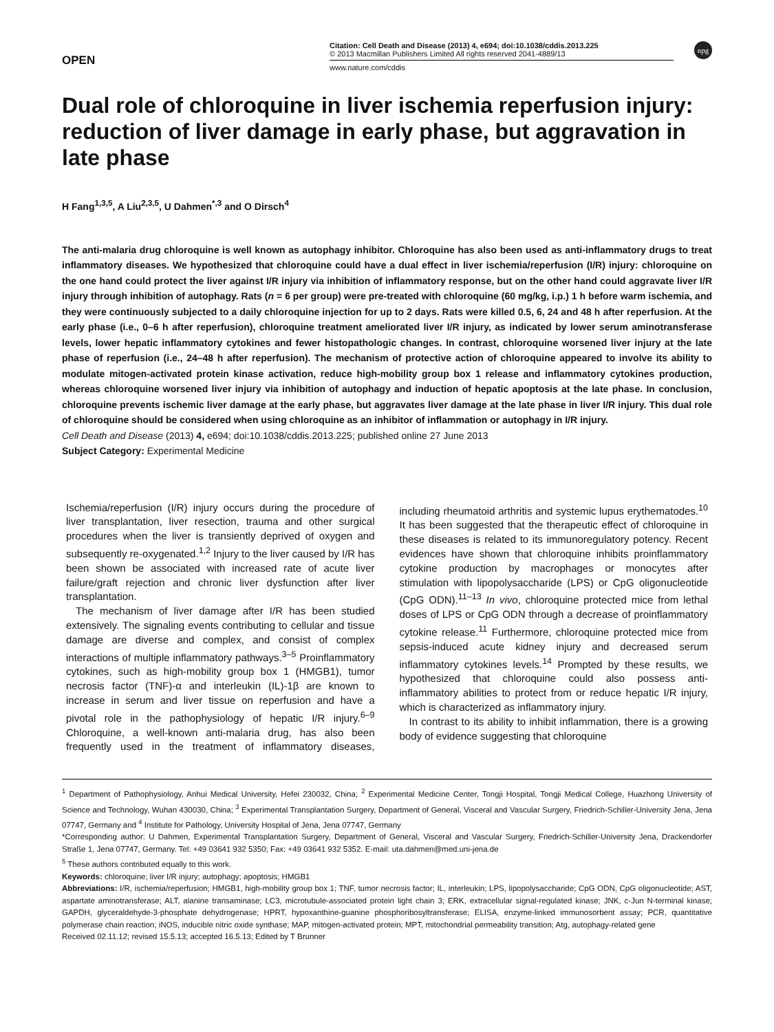OPEN
Citation: Cell Death and Disease (2013) 4, e694; doi:10.1038/cddis.2013.225
© 2013 Macmillan Publishers Limited All rights reserved 2041-4889/13
www.nature.com/cddis
npg
Dual role of chloroquine in liver ischemia reperfusion injury: reduction of liver damage in early phase, but aggravation in late phase
H Fang<sup>1,3,5</sup>, A Liu<sup>2,3,5</sup>, U Dahmen<sup>*,3</sup> and O Dirsch<sup>4</sup>
The anti-malaria drug chloroquine is well known as autophagy inhibitor. Chloroquine has also been used as anti-inflammatory drugs to treat inflammatory diseases. We hypothesized that chloroquine could have a dual effect in liver ischemia/reperfusion (I/R) injury: chloroquine on the one hand could protect the liver against I/R injury via inhibition of inflammatory response, but on the other hand could aggravate liver I/R injury through inhibition of autophagy. Rats (n = 6 per group) were pre-treated with chloroquine (60 mg/kg, i.p.) 1 h before warm ischemia, and they were continuously subjected to a daily chloroquine injection for up to 2 days. Rats were killed 0.5, 6, 24 and 48 h after reperfusion. At the early phase (i.e., 0–6 h after reperfusion), chloroquine treatment ameliorated liver I/R injury, as indicated by lower serum aminotransferase levels, lower hepatic inflammatory cytokines and fewer histopathologic changes. In contrast, chloroquine worsened liver injury at the late phase of reperfusion (i.e., 24–48 h after reperfusion). The mechanism of protective action of chloroquine appeared to involve its ability to modulate mitogen-activated protein kinase activation, reduce high-mobility group box 1 release and inflammatory cytokines production, whereas chloroquine worsened liver injury via inhibition of autophagy and induction of hepatic apoptosis at the late phase. In conclusion, chloroquine prevents ischemic liver damage at the early phase, but aggravates liver damage at the late phase in liver I/R injury. This dual role of chloroquine should be considered when using chloroquine as an inhibitor of inflammation or autophagy in I/R injury.
Cell Death and Disease (2013) 4, e694; doi:10.1038/cddis.2013.225; published online 27 June 2013
Subject Category: Experimental Medicine
Ischemia/reperfusion (I/R) injury occurs during the procedure of liver transplantation, liver resection, trauma and other surgical procedures when the liver is transiently deprived of oxygen and subsequently re-oxygenated.<sup>1,2</sup> Injury to the liver caused by I/R has been shown be associated with increased rate of acute liver failure/graft rejection and chronic liver dysfunction after liver transplantation.
The mechanism of liver damage after I/R has been studied extensively. The signaling events contributing to cellular and tissue damage are diverse and complex, and consist of complex interactions of multiple inflammatory pathways.<sup>3–5</sup> Proinflammatory cytokines, such as high-mobility group box 1 (HMGB1), tumor necrosis factor (TNF)-α and interleukin (IL)-1β are known to increase in serum and liver tissue on reperfusion and have a pivotal role in the pathophysiology of hepatic I/R injury.<sup>6–9</sup> Chloroquine, a well-known anti-malaria drug, has also been frequently used in the treatment of inflammatory diseases, including rheumatoid arthritis and systemic lupus erythematodes.<sup>10</sup> It has been suggested that the therapeutic effect of chloroquine in these diseases is related to its immunoregulatory potency. Recent evidences have shown that chloroquine inhibits proinflammatory cytokine production by macrophages or monocytes after stimulation with lipopolysaccharide (LPS) or CpG oligonucleotide (CpG ODN).<sup>11–13</sup> In vivo, chloroquine protected mice from lethal doses of LPS or CpG ODN through a decrease of proinflammatory cytokine release.<sup>11</sup> Furthermore, chloroquine protected mice from sepsis-induced acute kidney injury and decreased serum inflammatory cytokines levels.<sup>14</sup> Prompted by these results, we hypothesized that chloroquine could also possess anti-inflammatory abilities to protect from or reduce hepatic I/R injury, which is characterized as inflammatory injury.
In contrast to its ability to inhibit inflammation, there is a growing body of evidence suggesting that chloroquine
<sup>1</sup> Department of Pathophysiology, Anhui Medical University, Hefei 230032, China; <sup>2</sup> Experimental Medicine Center, Tongji Hospital, Tongji Medical College, Huazhong University of Science and Technology, Wuhan 430030, China; <sup>3</sup> Experimental Transplantation Surgery, Department of General, Visceral and Vascular Surgery, Friedrich-Schiller-University Jena, Jena 07747, Germany and <sup>4</sup> Institute for Pathology, University Hospital of Jena, Jena 07747, Germany
*Corresponding author: U Dahmen, Experimental Transplantation Surgery, Department of General, Visceral and Vascular Surgery, Friedrich-Schiller-University Jena, Drackendorfer Straße 1, Jena 07747, Germany. Tel: +49 03641 932 5350; Fax: +49 03641 932 5352. E-mail: uta.dahmen@med.uni-jena.de
<sup>5</sup> These authors contributed equally to this work.
Keywords: chloroquine; liver I/R injury; autophagy; apoptosis; HMGB1
Abbreviations: I/R, ischemia/reperfusion; HMGB1, high-mobility group box 1; TNF, tumor necrosis factor; IL, interleukin; LPS, lipopolysaccharide; CpG ODN, CpG oligonucleotide; AST, aspartate aminotransferase; ALT, alanine transaminase; LC3, microtubule-associated protein light chain 3; ERK, extracellular signal-regulated kinase; JNK, c-Jun N-terminal kinase; GAPDH, glyceraldehyde-3-phosphate dehydrogenase; HPRT, hypoxanthine-guanine phosphoribosyltransferase; ELISA, enzyme-linked immunosorbent assay; PCR, quantitative polymerase chain reaction; iNOS, inducible nitric oxide synthase; MAP, mitogen-activated protein; MPT, mitochondrial permeability transition; Atg, autophagy-related gene
Received 02.11.12; revised 15.5.13; accepted 16.5.13; Edited by T Brunner